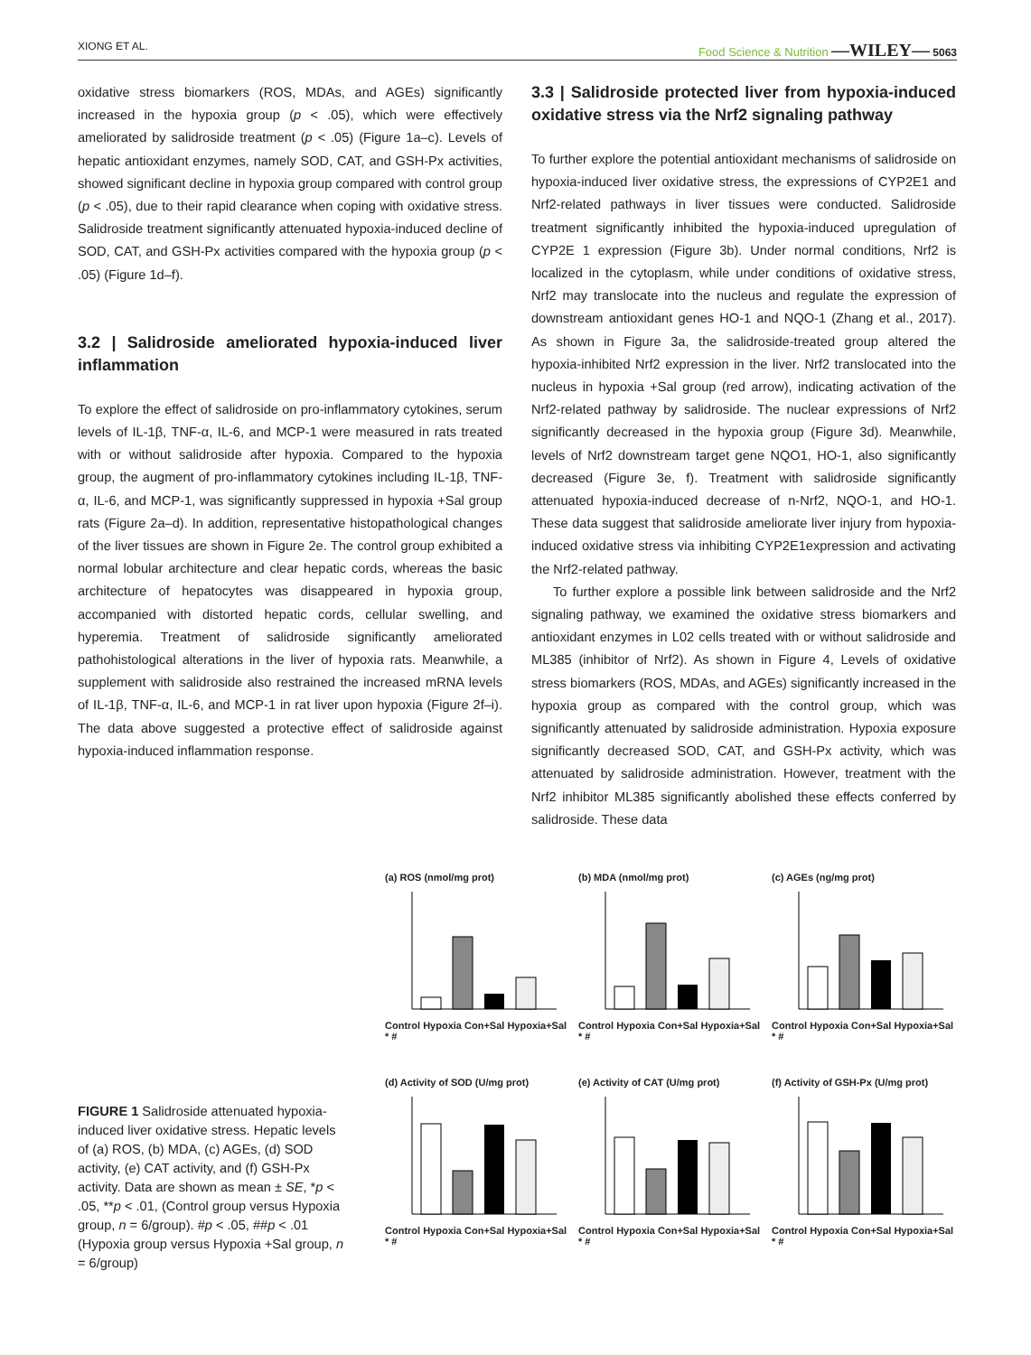XIONG ET AL. Food Science & Nutrition —WILEY— 5063
oxidative stress biomarkers (ROS, MDAs, and AGEs) significantly increased in the hypoxia group (p < .05), which were effectively ameliorated by salidroside treatment (p < .05) (Figure 1a–c). Levels of hepatic antioxidant enzymes, namely SOD, CAT, and GSH-Px activities, showed significant decline in hypoxia group compared with control group (p < .05), due to their rapid clearance when coping with oxidative stress. Salidroside treatment significantly attenuated hypoxia-induced decline of SOD, CAT, and GSH-Px activities compared with the hypoxia group (p < .05) (Figure 1d–f).
3.2 | Salidroside ameliorated hypoxia-induced liver inflammation
To explore the effect of salidroside on pro-inflammatory cytokines, serum levels of IL-1β, TNF-α, IL-6, and MCP-1 were measured in rats treated with or without salidroside after hypoxia. Compared to the hypoxia group, the augment of pro-inflammatory cytokines including IL-1β, TNF-α, IL-6, and MCP-1, was significantly suppressed in hypoxia +Sal group rats (Figure 2a–d). In addition, representative histopathological changes of the liver tissues are shown in Figure 2e. The control group exhibited a normal lobular architecture and clear hepatic cords, whereas the basic architecture of hepatocytes was disappeared in hypoxia group, accompanied with distorted hepatic cords, cellular swelling, and hyperemia. Treatment of salidroside significantly ameliorated pathohistological alterations in the liver of hypoxia rats. Meanwhile, a supplement with salidroside also restrained the increased mRNA levels of IL-1β, TNF-α, IL-6, and MCP-1 in rat liver upon hypoxia (Figure 2f–i). The data above suggested a protective effect of salidroside against hypoxia-induced inflammation response.
3.3 | Salidroside protected liver from hypoxia-induced oxidative stress via the Nrf2 signaling pathway
To further explore the potential antioxidant mechanisms of salidroside on hypoxia-induced liver oxidative stress, the expressions of CYP2E1 and Nrf2-related pathways in liver tissues were conducted. Salidroside treatment significantly inhibited the hypoxia-induced upregulation of CYP2E 1 expression (Figure 3b). Under normal conditions, Nrf2 is localized in the cytoplasm, while under conditions of oxidative stress, Nrf2 may translocate into the nucleus and regulate the expression of downstream antioxidant genes HO-1 and NQO-1 (Zhang et al., 2017). As shown in Figure 3a, the salidroside-treated group altered the hypoxia-inhibited Nrf2 expression in the liver. Nrf2 translocated into the nucleus in hypoxia +Sal group (red arrow), indicating activation of the Nrf2-related pathway by salidroside. The nuclear expressions of Nrf2 significantly decreased in the hypoxia group (Figure 3d). Meanwhile, levels of Nrf2 downstream target gene NQO1, HO-1, also significantly decreased (Figure 3e, f). Treatment with salidroside significantly attenuated hypoxia-induced decrease of n-Nrf2, NQO-1, and HO-1. These data suggest that salidroside ameliorate liver injury from hypoxia-induced oxidative stress via inhibiting CYP2E1expression and activating the Nrf2-related pathway.
To further explore a possible link between salidroside and the Nrf2 signaling pathway, we examined the oxidative stress biomarkers and antioxidant enzymes in L02 cells treated with or without salidroside and ML385 (inhibitor of Nrf2). As shown in Figure 4, Levels of oxidative stress biomarkers (ROS, MDAs, and AGEs) significantly increased in the hypoxia group as compared with the control group, which was significantly attenuated by salidroside administration. Hypoxia exposure significantly decreased SOD, CAT, and GSH-Px activity, which was attenuated by salidroside administration. However, treatment with the Nrf2 inhibitor ML385 significantly abolished these effects conferred by salidroside. These data
FIGURE 1 Salidroside attenuated hypoxia-induced liver oxidative stress. Hepatic levels of (a) ROS, (b) MDA, (c) AGEs, (d) SOD activity, (e) CAT activity, and (f) GSH-Px activity. Data are shown as mean ± SE, *p < .05, **p < .01, (Control group versus Hypoxia group, n = 6/group). #p < .05, ##p < .01 (Hypoxia group versus Hypoxia +Sal group, n = 6/group)
(a) ROS (nmol/mg prot)
Control Hypoxia Con+Sal Hypoxia+Sal * #
(b) MDA (nmol/mg prot)
Control Hypoxia Con+Sal Hypoxia+Sal * #
(c) AGEs (ng/mg prot)
Control Hypoxia Con+Sal Hypoxia+Sal * #
(d) Activity of SOD (U/mg prot)
Control Hypoxia Con+Sal Hypoxia+Sal * #
(e) Activity of CAT (U/mg prot)
Control Hypoxia Con+Sal Hypoxia+Sal * #
(f) Activity of GSH-Px (U/mg prot)
Control Hypoxia Con+Sal Hypoxia+Sal * #